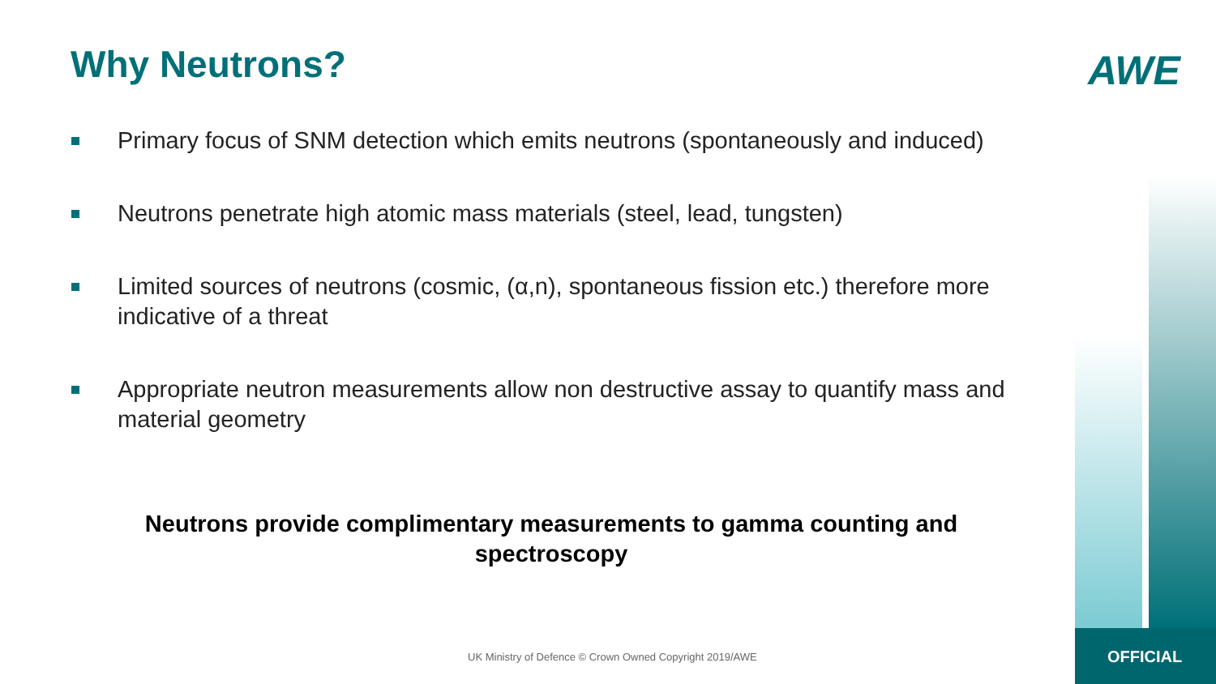Why Neutrons? AWE
Primary focus of SNM detection which emits neutrons (spontaneously and induced)
Neutrons penetrate high atomic mass materials (steel, lead, tungsten)
Limited sources of neutrons (cosmic, (α,n), spontaneous fission etc.) therefore more indicative of a threat
Appropriate neutron measurements allow non destructive assay to quantify mass and material geometry
Neutrons provide complimentary measurements to gamma counting and spectroscopy
UK Ministry of Defence © Crown Owned Copyright 2019/AWE
OFFICIAL